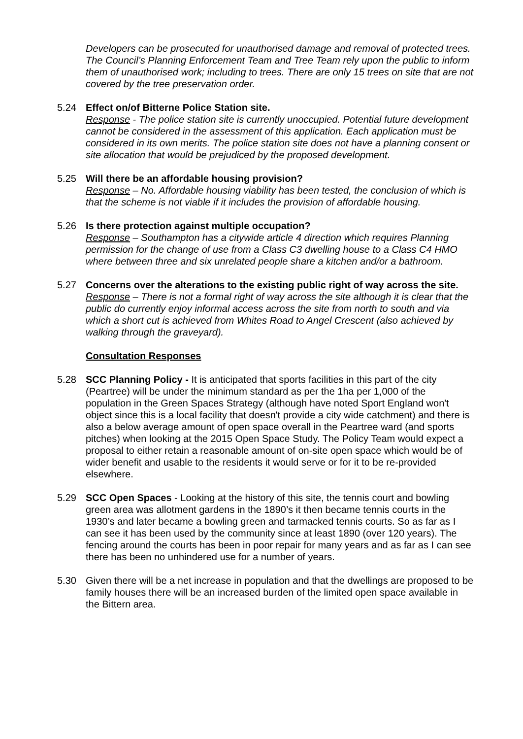Developers can be prosecuted for unauthorised damage and removal of protected trees. The Council’s Planning Enforcement Team and Tree Team rely upon the public to inform them of unauthorised work; including to trees. There are only 15 trees on site that are not covered by the tree preservation order.
5.24 Effect on/of Bitterne Police Station site.
Response - The police station site is currently unoccupied. Potential future development cannot be considered in the assessment of this application. Each application must be considered in its own merits. The police station site does not have a planning consent or site allocation that would be prejudiced by the proposed development.
5.25 Will there be an affordable housing provision?
Response – No. Affordable housing viability has been tested, the conclusion of which is that the scheme is not viable if it includes the provision of affordable housing.
5.26 Is there protection against multiple occupation?
Response – Southampton has a citywide article 4 direction which requires Planning permission for the change of use from a Class C3 dwelling house to a Class C4 HMO where between three and six unrelated people share a kitchen and/or a bathroom.
5.27 Concerns over the alterations to the existing public right of way across the site.
Response – There is not a formal right of way across the site although it is clear that the public do currently enjoy informal access across the site from north to south and via which a short cut is achieved from Whites Road to Angel Crescent (also achieved by walking through the graveyard).
Consultation Responses
5.28 SCC Planning Policy - It is anticipated that sports facilities in this part of the city (Peartree) will be under the minimum standard as per the 1ha per 1,000 of the population in the Green Spaces Strategy (although have noted Sport England won't object since this is a local facility that doesn't provide a city wide catchment) and there is also a below average amount of open space overall in the Peartree ward (and sports pitches) when looking at the 2015 Open Space Study. The Policy Team would expect a proposal to either retain a reasonable amount of on-site open space which would be of wider benefit and usable to the residents it would serve or for it to be re-provided elsewhere.
5.29 SCC Open Spaces - Looking at the history of this site, the tennis court and bowling green area was allotment gardens in the 1890’s it then became tennis courts in the 1930’s and later became a bowling green and tarmacked tennis courts. So as far as I can see it has been used by the community since at least 1890 (over 120 years). The fencing around the courts has been in poor repair for many years and as far as I can see there has been no unhindered use for a number of years.
5.30 Given there will be a net increase in population and that the dwellings are proposed to be family houses there will be an increased burden of the limited open space available in the Bittern area.